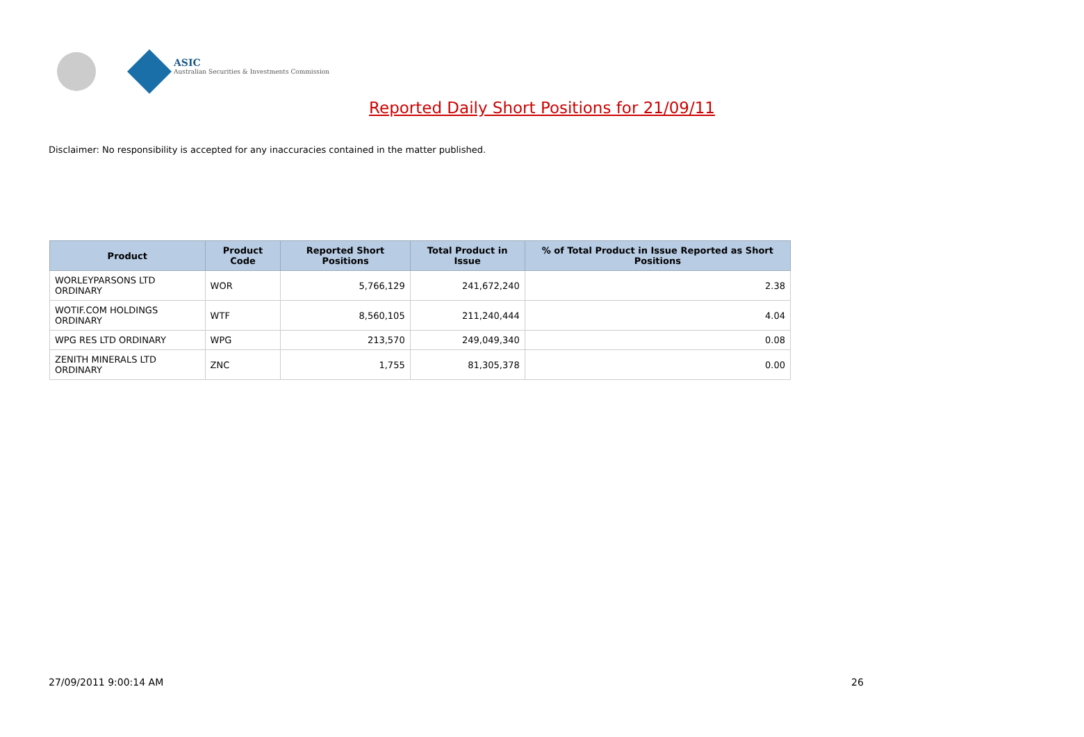ASIC
Australian Securities & Investments Commission
Reported Daily Short Positions for 21/09/11
Disclaimer: No responsibility is accepted for any inaccuracies contained in the matter published.
| Product | Product Code | Reported Short Positions | Total Product in Issue | % of Total Product in Issue Reported as Short Positions |
| --- | --- | --- | --- | --- |
| WORLEYPARSONS LTD ORDINARY | WOR | 5,766,129 | 241,672,240 | 2.38 |
| WOTIF.COM HOLDINGS ORDINARY | WTF | 8,560,105 | 211,240,444 | 4.04 |
| WPG RES LTD ORDINARY | WPG | 213,570 | 249,049,340 | 0.08 |
| ZENITH MINERALS LTD ORDINARY | ZNC | 1,755 | 81,305,378 | 0.00 |
27/09/2011 9:00:14 AM 26